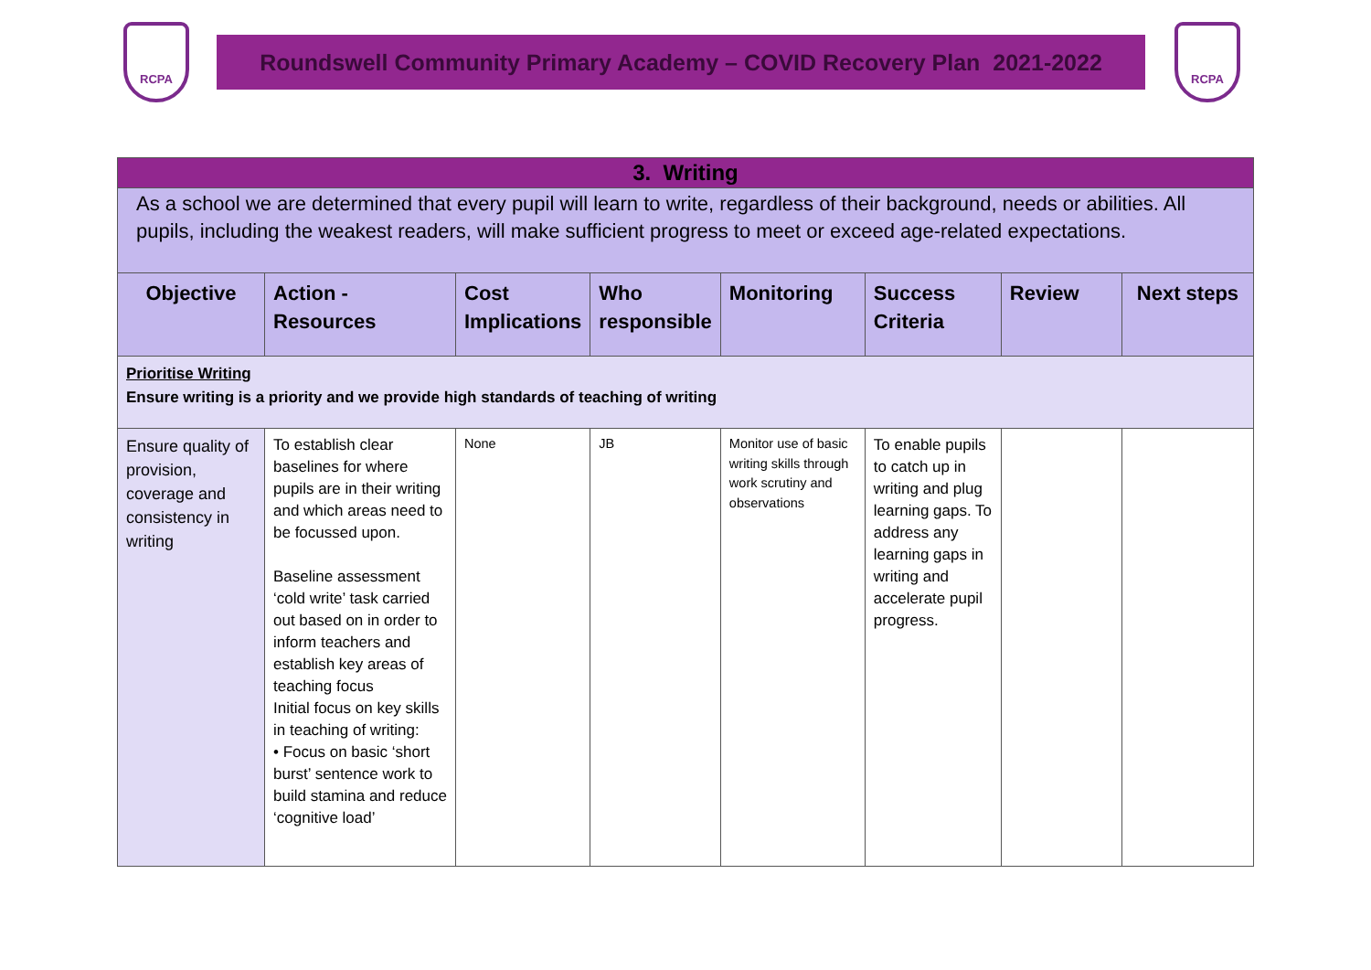RCPA
Roundswell Community Primary Academy – COVID Recovery Plan 2021-2022
RCPA
| 3. Writing | | | | | | | |
| As a school we are determined that every pupil will learn to write, regardless of their background, needs or abilities. All pupils, including the weakest readers, will make sufficient progress to meet or exceed age-related expectations. | | | | | | | |
| Objective | Action - Resources | Cost Implications | Who responsible | Monitoring | Success Criteria | Review | Next steps |
| Prioritise Writing Ensure writing is a priority and we provide high standards of teaching of writing | | | | | | | |
| Ensure quality of provision, coverage and consistency in writing | To establish clear baselines for where pupils are in their writing and which areas need to be focussed upon. Baseline assessment ‘cold write’ task carried out based on in order to inform teachers and establish key areas of teaching focus Initial focus on key skills in teaching of writing: • Focus on basic ‘short burst’ sentence work to build stamina and reduce ‘cognitive load’ | None | JB | Monitor use of basic writing skills through work scrutiny and observations | To enable pupils to catch up in writing and plug learning gaps. To address any learning gaps in writing and accelerate pupil progress. | | |